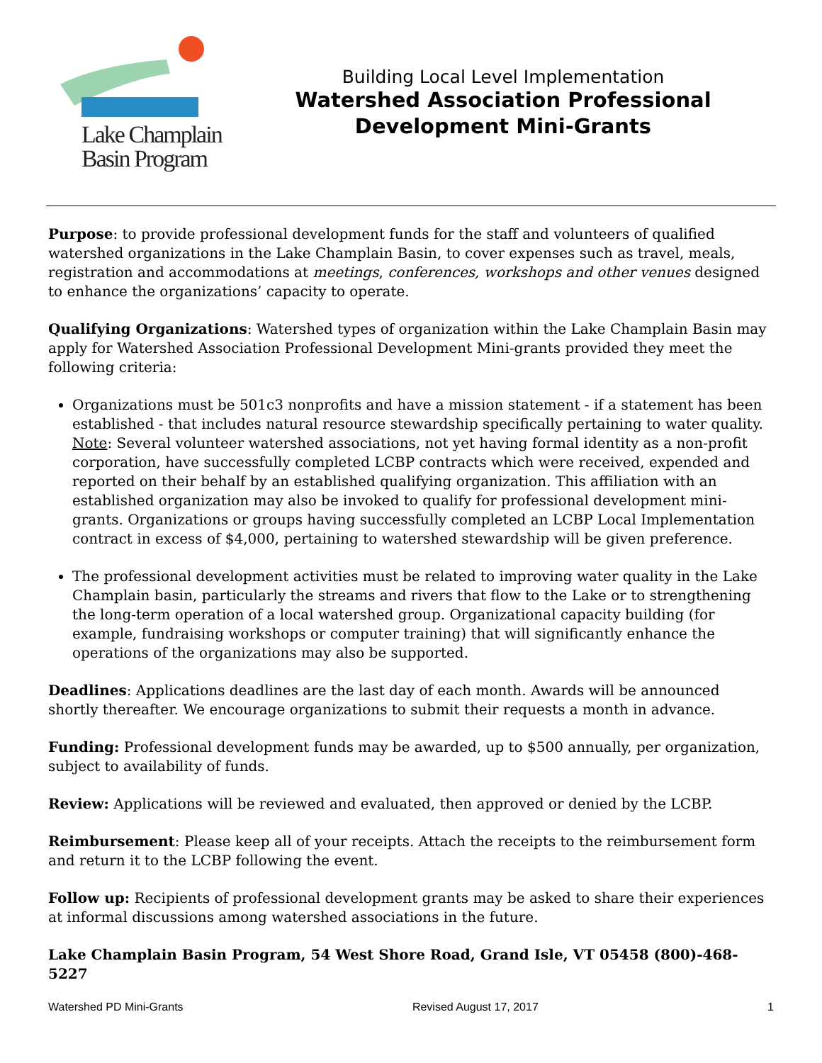Lake Champlain
Basin Program
Building Local Level Implementation
Watershed Association Professional
Development Mini-Grants
Purpose: to provide professional development funds for the staff and volunteers of qualified watershed organizations in the Lake Champlain Basin, to cover expenses such as travel, meals, registration and accommodations at meetings, conferences, workshops and other venues designed to enhance the organizations’ capacity to operate.
Qualifying Organizations: Watershed types of organization within the Lake Champlain Basin may apply for Watershed Association Professional Development Mini-grants provided they meet the following criteria:
Organizations must be 501c3 nonprofits and have a mission statement - if a statement has been established - that includes natural resource stewardship specifically pertaining to water quality. Note: Several volunteer watershed associations, not yet having formal identity as a non-profit corporation, have successfully completed LCBP contracts which were received, expended and reported on their behalf by an established qualifying organization. This affiliation with an established organization may also be invoked to qualify for professional development mini-grants. Organizations or groups having successfully completed an LCBP Local Implementation contract in excess of $4,000, pertaining to watershed stewardship will be given preference.
The professional development activities must be related to improving water quality in the Lake Champlain basin, particularly the streams and rivers that flow to the Lake or to strengthening the long-term operation of a local watershed group. Organizational capacity building (for example, fundraising workshops or computer training) that will significantly enhance the operations of the organizations may also be supported.
Deadlines: Applications deadlines are the last day of each month. Awards will be announced shortly thereafter. We encourage organizations to submit their requests a month in advance.
Funding: Professional development funds may be awarded, up to $500 annually, per organization, subject to availability of funds.
Review: Applications will be reviewed and evaluated, then approved or denied by the LCBP.
Reimbursement: Please keep all of your receipts. Attach the receipts to the reimbursement form and return it to the LCBP following the event.
Follow up: Recipients of professional development grants may be asked to share their experiences at informal discussions among watershed associations in the future.
Lake Champlain Basin Program, 54 West Shore Road, Grand Isle, VT 05458 (800)-468-5227
Watershed PD Mini-Grants Revised August 17, 2017 1